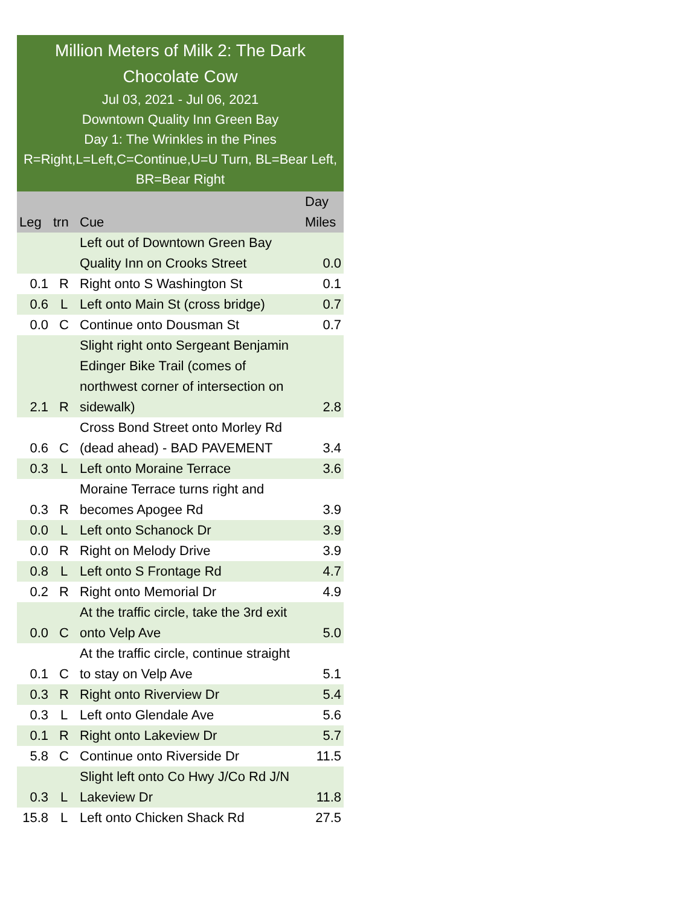Million Meters of Milk 2: The Dark Chocolate Cow
Jul 03, 2021 - Jul 06, 2021
Downtown Quality Inn Green Bay
Day 1: The Wrinkles in the Pines
R=Right,L=Left,C=Continue,U=U Turn, BL=Bear Left, BR=Bear Right
| Leg | trn | Cue | Day Miles |
| --- | --- | --- | --- |
| | | Left out of Downtown Green Bay Quality Inn on Crooks Street | 0.0 |
| 0.1 | R | Right onto S Washington St | 0.1 |
| 0.6 | L | Left onto Main St (cross bridge) | 0.7 |
| 0.0 | C | Continue onto Dousman St | 0.7 |
| 2.1 | R | Slight right onto Sergeant Benjamin Edinger Bike Trail (comes of northwest corner of intersection on sidewalk) | 2.8 |
| 0.6 | C | Cross Bond Street onto Morley Rd (dead ahead) - BAD PAVEMENT | 3.4 |
| 0.3 | L | Left onto Moraine Terrace | 3.6 |
| 0.3 | R | Moraine Terrace turns right and becomes Apogee Rd | 3.9 |
| 0.0 | L | Left onto Schanock Dr | 3.9 |
| 0.0 | R | Right on Melody Drive | 3.9 |
| 0.8 | L | Left onto S Frontage Rd | 4.7 |
| 0.2 | R | Right onto Memorial Dr | 4.9 |
| 0.0 | C | At the traffic circle, take the 3rd exit onto Velp Ave | 5.0 |
| 0.1 | C | At the traffic circle, continue straight to stay on Velp Ave | 5.1 |
| 0.3 | R | Right onto Riverview Dr | 5.4 |
| 0.3 | L | Left onto Glendale Ave | 5.6 |
| 0.1 | R | Right onto Lakeview Dr | 5.7 |
| 5.8 | C | Continue onto Riverside Dr | 11.5 |
| 0.3 | L | Slight left onto Co Hwy J/Co Rd J/N Lakeview Dr | 11.8 |
| 15.8 | L | Left onto Chicken Shack Rd | 27.5 |